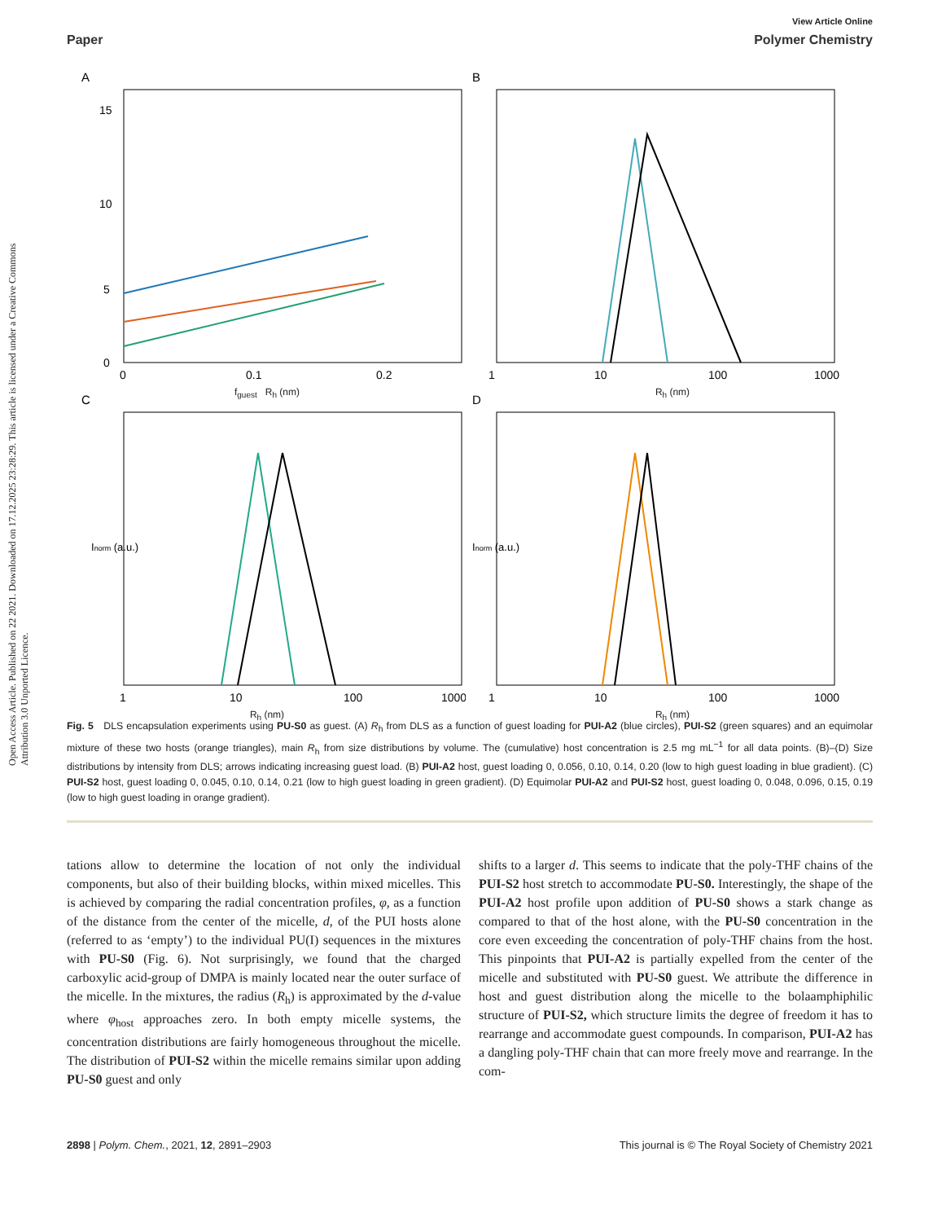Open Access Article. Published on 22 2021. Downloaded on 17.12.2025 23:28:29. This article is licensed under a Creative Commons Attribution 3.0 Unported Licence.
View Article Online
Paper Polymer Chemistry
A
15
10
5
0
0
0.1
0.2
f<sub>guest</sub> R<sub>h</sub> (nm)
B
1
10
100
1000
R<sub>h</sub> (nm)
C
Inorm (a.u.)
1
10
100
1000
R<sub>h</sub> (nm)
D
Inorm (a.u.)
1
10
100
1000
R<sub>h</sub> (nm)
Fig. 5 DLS encapsulation experiments using PU-S0 as guest. (A) R<sub>h</sub> from DLS as a function of guest loading for PUI-A2 (blue circles), PUI-S2 (green squares) and an equimolar mixture of these two hosts (orange triangles), main R<sub>h</sub> from size distributions by volume. The (cumulative) host concentration is 2.5 mg mL<sup>−1</sup> for all data points. (B)–(D) Size distributions by intensity from DLS; arrows indicating increasing guest load. (B) PUI-A2 host, guest loading 0, 0.056, 0.10, 0.14, 0.20 (low to high guest loading in blue gradient). (C) PUI-S2 host, guest loading 0, 0.045, 0.10, 0.14, 0.21 (low to high guest loading in green gradient). (D) Equimolar PUI-A2 and PUI-S2 host, guest loading 0, 0.048, 0.096, 0.15, 0.19 (low to high guest loading in orange gradient).
tations allow to determine the location of not only the individual components, but also of their building blocks, within mixed micelles. This is achieved by comparing the radial concentration profiles, φ, as a function of the distance from the center of the micelle, d, of the PUI hosts alone (referred to as ‘empty’) to the individual PU(I) sequences in the mixtures with PU-S0 (Fig. 6). Not surprisingly, we found that the charged carboxylic acid-group of DMPA is mainly located near the outer surface of the micelle. In the mixtures, the radius (R<sub>h</sub>) is approximated by the d-value where φ<sub>host</sub> approaches zero. In both empty micelle systems, the concentration distributions are fairly homogeneous throughout the micelle. The distribution of PUI-S2 within the micelle remains similar upon adding PU-S0 guest and only
shifts to a larger d. This seems to indicate that the poly-THF chains of the PUI-S2 host stretch to accommodate PU-S0. Interestingly, the shape of the PUI-A2 host profile upon addition of PU-S0 shows a stark change as compared to that of the host alone, with the PU-S0 concentration in the core even exceeding the concentration of poly-THF chains from the host. This pinpoints that PUI-A2 is partially expelled from the center of the micelle and substituted with PU-S0 guest. We attribute the difference in host and guest distribution along the micelle to the bolaamphiphilic structure of PUI-S2, which structure limits the degree of freedom it has to rearrange and accommodate guest compounds. In comparison, PUI-A2 has a dangling poly-THF chain that can more freely move and rearrange. In the com-
2898 | Polym. Chem., 2021, 12, 2891–2903 This journal is © The Royal Society of Chemistry 2021